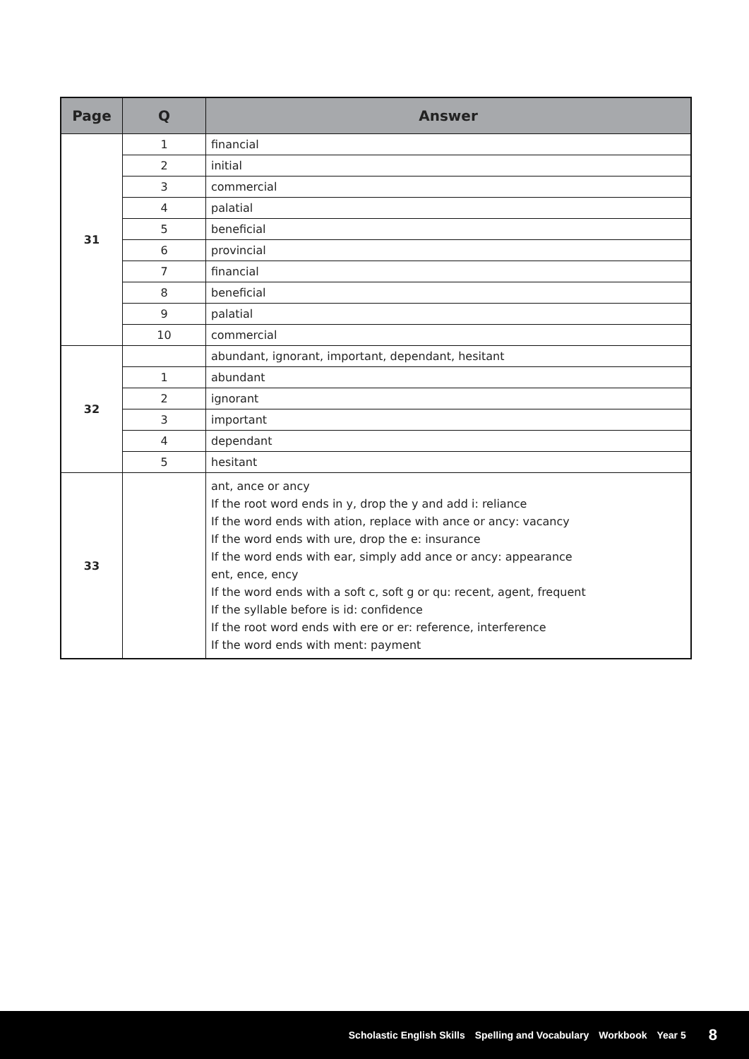| Page | Q | Answer |
| --- | --- | --- |
| 31 | 1 | financial |
| | 2 | initial |
| | 3 | commercial |
| | 4 | palatial |
| | 5 | beneficial |
| | 6 | provincial |
| | 7 | financial |
| | 8 | beneficial |
| | 9 | palatial |
| | 10 | commercial |
| 32 | | abundant, ignorant, important, dependant, hesitant |
| | 1 | abundant |
| | 2 | ignorant |
| | 3 | important |
| | 4 | dependant |
| | 5 | hesitant |
| 33 | | ant , ance or ancy If the root word ends in y , drop the y and add i : reliance If the word ends with ation , replace with ance or ancy : vacancy If the word ends with ure , drop the e : insurance If the word ends with ear , simply add ance or ancy : appearance ent , ence , ency If the word ends with a soft c , soft g or qu : recent, agent, frequent If the syllable before is id : confidence If the root word ends with ere or er : reference, interference If the word ends with ment : payment |
Scholastic English Skills Spelling and Vocabulary Workbook Year 5 8